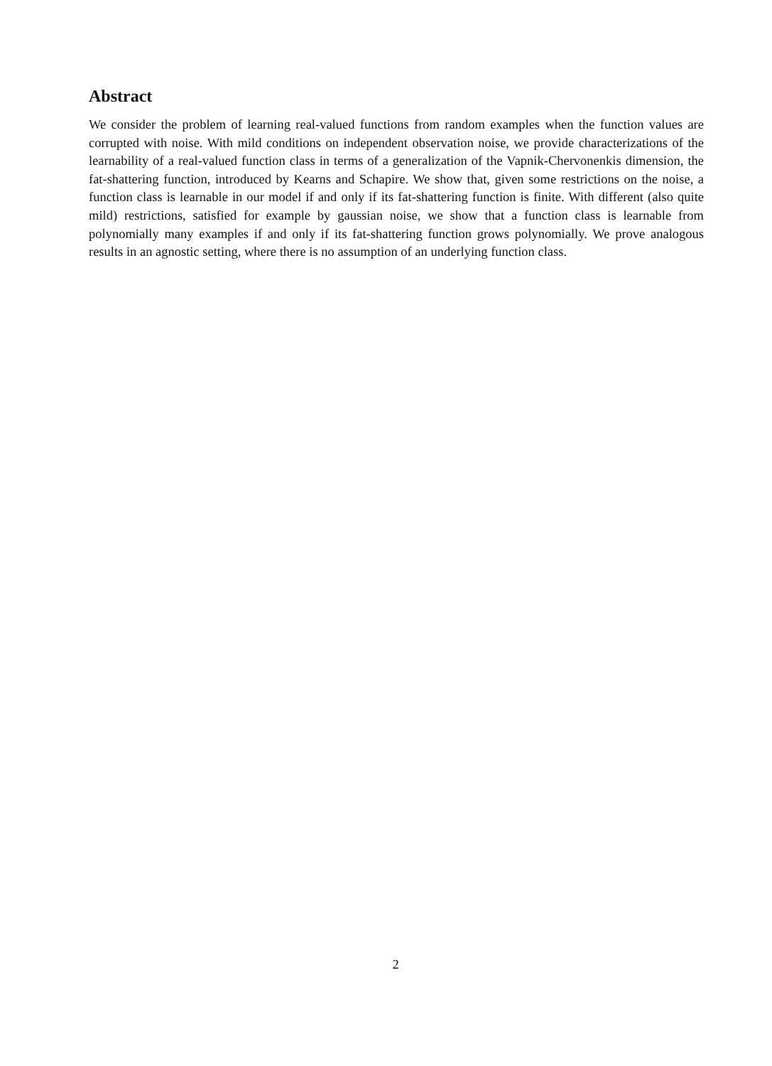Abstract
We consider the problem of learning real-valued functions from random examples when the function values are corrupted with noise. With mild conditions on independent observation noise, we provide characterizations of the learnability of a real-valued function class in terms of a generalization of the Vapnik-Chervonenkis dimension, the fat-shattering function, introduced by Kearns and Schapire. We show that, given some restrictions on the noise, a function class is learnable in our model if and only if its fat-shattering function is finite. With different (also quite mild) restrictions, satisfied for example by gaussian noise, we show that a function class is learnable from polynomially many examples if and only if its fat-shattering function grows polynomially. We prove analogous results in an agnostic setting, where there is no assumption of an underlying function class.
2